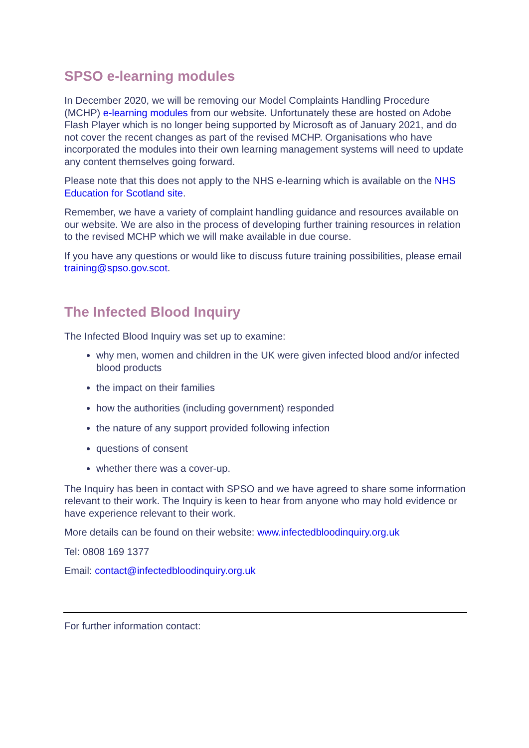SPSO e-learning modules
In December 2020, we will be removing our Model Complaints Handling Procedure (MCHP) e-learning modules from our website. Unfortunately these are hosted on Adobe Flash Player which is no longer being supported by Microsoft as of January 2021, and do not cover the recent changes as part of the revised MCHP. Organisations who have incorporated the modules into their own learning management systems will need to update any content themselves going forward.
Please note that this does not apply to the NHS e-learning which is available on the NHS Education for Scotland site.
Remember, we have a variety of complaint handling guidance and resources available on our website. We are also in the process of developing further training resources in relation to the revised MCHP which we will make available in due course.
If you have any questions or would like to discuss future training possibilities, please email training@spso.gov.scot.
The Infected Blood Inquiry
The Infected Blood Inquiry was set up to examine:
why men, women and children in the UK were given infected blood and/or infected blood products
the impact on their families
how the authorities (including government) responded
the nature of any support provided following infection
questions of consent
whether there was a cover-up.
The Inquiry has been in contact with SPSO and we have agreed to share some information relevant to their work. The Inquiry is keen to hear from anyone who may hold evidence or have experience relevant to their work.
More details can be found on their website: www.infectedbloodinquiry.org.uk
Tel: 0808 169 1377
Email: contact@infectedbloodinquiry.org.uk
For further information contact: